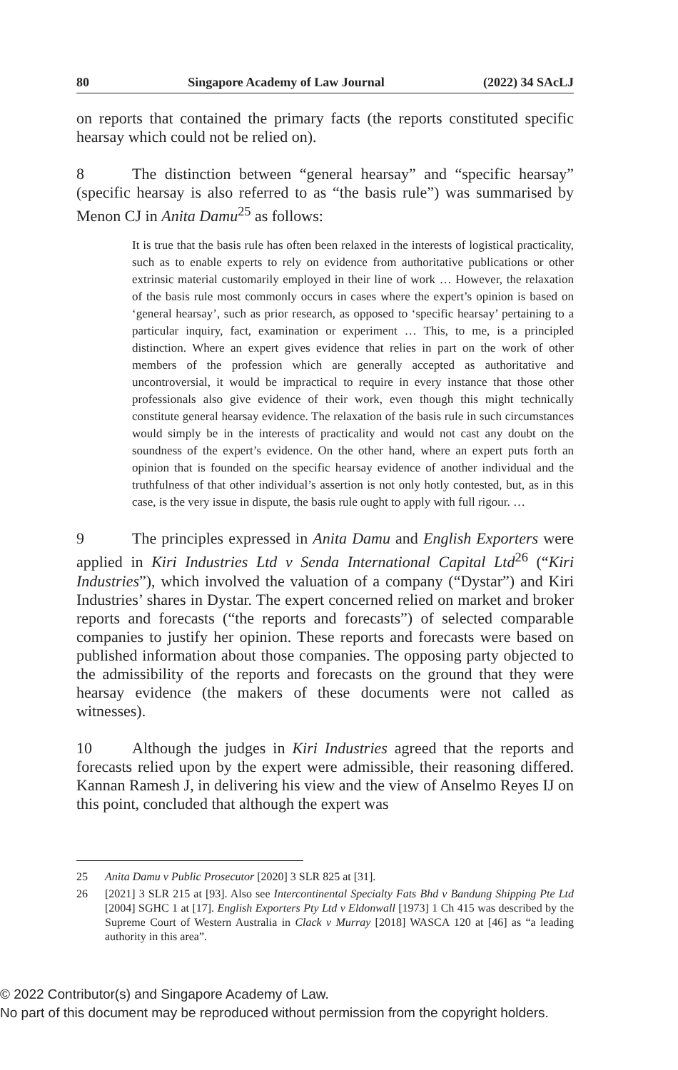80 Singapore Academy of Law Journal (2022) 34 SAcLJ
on reports that contained the primary facts (the reports constituted specific hearsay which could not be relied on).
8 The distinction between “general hearsay” and “specific hearsay” (specific hearsay is also referred to as “the basis rule”) was summarised by Menon CJ in Anita Damu<sup>25</sup> as follows:
It is true that the basis rule has often been relaxed in the interests of logistical practicality, such as to enable experts to rely on evidence from authoritative publications or other extrinsic material customarily employed in their line of work … However, the relaxation of the basis rule most commonly occurs in cases where the expert’s opinion is based on ‘general hearsay’, such as prior research, as opposed to ‘specific hearsay’ pertaining to a particular inquiry, fact, examination or experiment … This, to me, is a principled distinction. Where an expert gives evidence that relies in part on the work of other members of the profession which are generally accepted as authoritative and uncontroversial, it would be impractical to require in every instance that those other professionals also give evidence of their work, even though this might technically constitute general hearsay evidence. The relaxation of the basis rule in such circumstances would simply be in the interests of practicality and would not cast any doubt on the soundness of the expert’s evidence. On the other hand, where an expert puts forth an opinion that is founded on the specific hearsay evidence of another individual and the truthfulness of that other individual’s assertion is not only hotly contested, but, as in this case, is the very issue in dispute, the basis rule ought to apply with full rigour. …
9 The principles expressed in Anita Damu and English Exporters were applied in Kiri Industries Ltd v Senda International Capital Ltd<sup>26</sup> (“Kiri Industries”), which involved the valuation of a company (“Dystar”) and Kiri Industries’ shares in Dystar. The expert concerned relied on market and broker reports and forecasts (“the reports and forecasts”) of selected comparable companies to justify her opinion. These reports and forecasts were based on published information about those companies. The opposing party objected to the admissibility of the reports and forecasts on the ground that they were hearsay evidence (the makers of these documents were not called as witnesses).
10 Although the judges in Kiri Industries agreed that the reports and forecasts relied upon by the expert were admissible, their reasoning differed. Kannan Ramesh J, in delivering his view and the view of Anselmo Reyes IJ on this point, concluded that although the expert was
25 Anita Damu v Public Prosecutor [2020] 3 SLR 825 at [31].
26 [2021] 3 SLR 215 at [93]. Also see Intercontinental Specialty Fats Bhd v Bandung Shipping Pte Ltd [2004] SGHC 1 at [17]. English Exporters Pty Ltd v Eldonwall [1973] 1 Ch 415 was described by the Supreme Court of Western Australia in Clack v Murray [2018] WASCA 120 at [46] as “a leading authority in this area”.
© 2022 Contributor(s) and Singapore Academy of Law.
No part of this document may be reproduced without permission from the copyright holders.